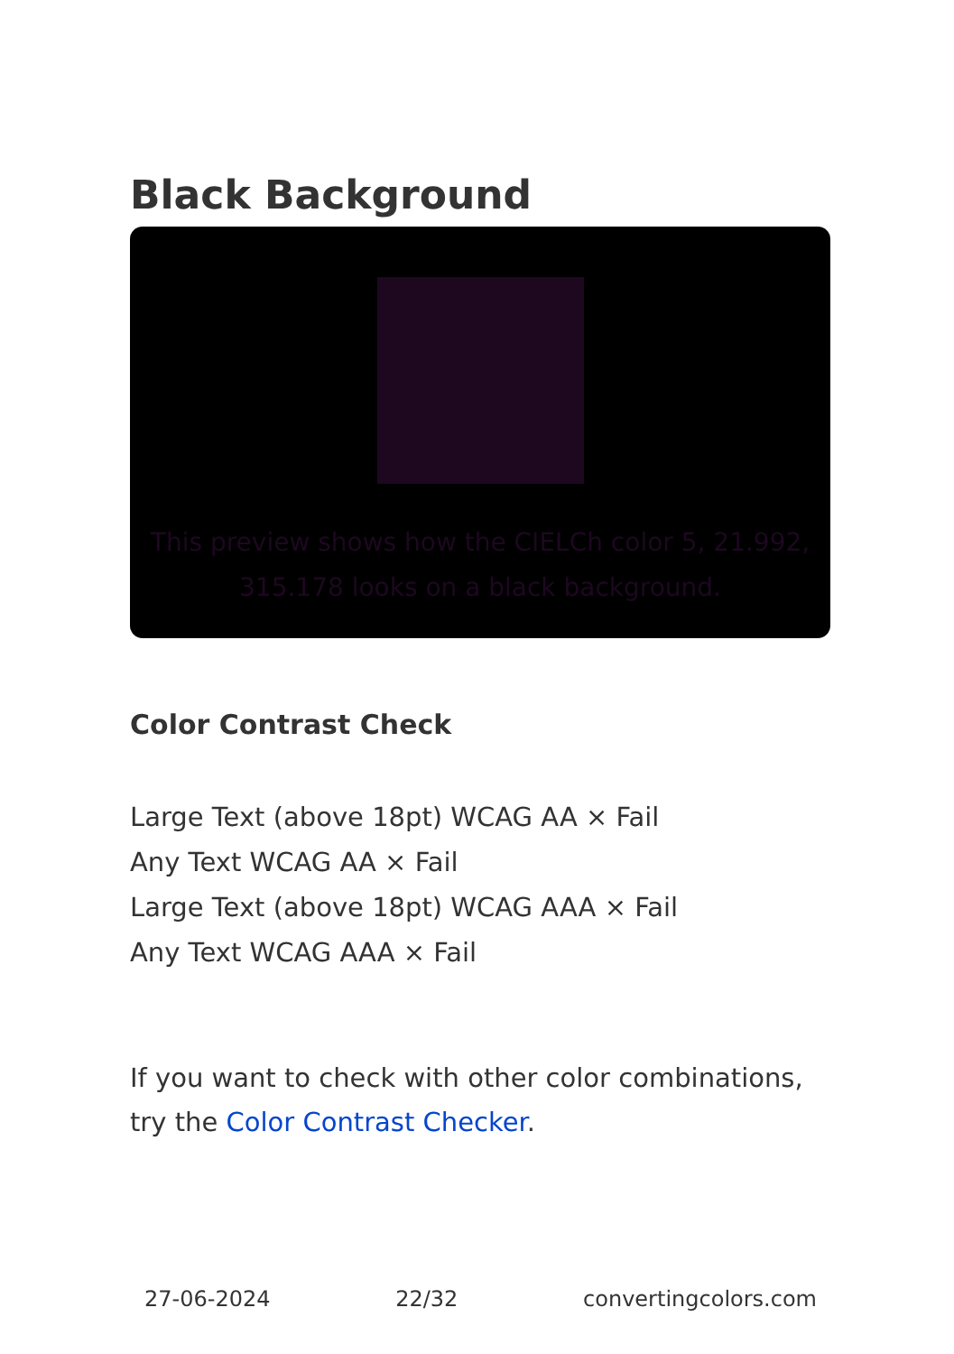Black Background
This preview shows how the CIELCh color 5, 21.992, 315.178 looks on a black background.
Color Contrast Check
Large Text (above 18pt) WCAG AA × Fail
Any Text WCAG AA × Fail
Large Text (above 18pt) WCAG AAA × Fail
Any Text WCAG AAA × Fail
If you want to check with other color combinations, try the Color Contrast Checker.
27-06-2024 22/32 convertingcolors.com